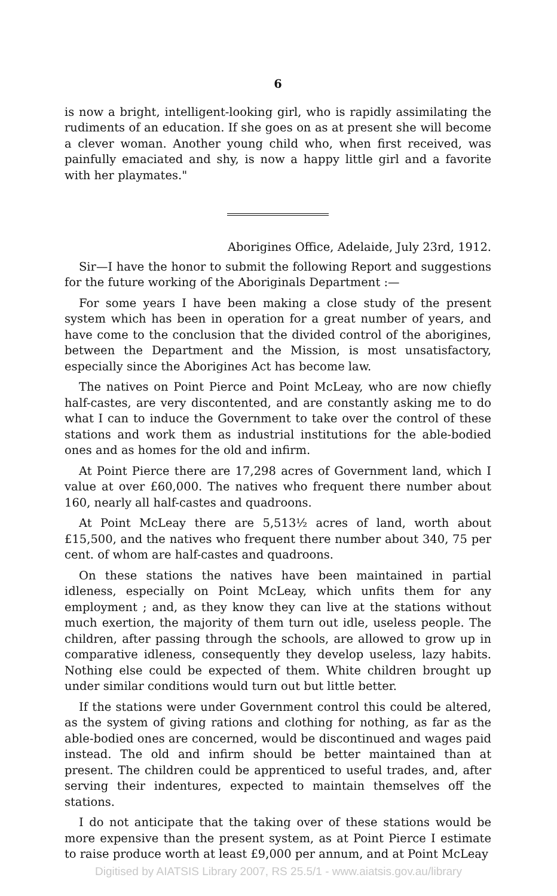6
is now a bright, intelligent-looking girl, who is rapidly assimilating the rudiments of an education. If she goes on as at present she will become a clever woman. Another young child who, when first received, was painfully emaciated and shy, is now a happy little girl and a favorite with her playmates."
Aborigines Office, Adelaide, July 23rd, 1912.
Sir—I have the honor to submit the following Report and suggestions for the future working of the Aboriginals Department :—
For some years I have been making a close study of the present system which has been in operation for a great number of years, and have come to the conclusion that the divided control of the aborigines, between the Department and the Mission, is most unsatisfactory, especially since the Aborigines Act has become law.
The natives on Point Pierce and Point McLeay, who are now chiefly half-castes, are very discontented, and are constantly asking me to do what I can to induce the Government to take over the control of these stations and work them as industrial institutions for the able-bodied ones and as homes for the old and infirm.
At Point Pierce there are 17,298 acres of Government land, which I value at over £60,000. The natives who frequent there number about 160, nearly all half-castes and quadroons.
At Point McLeay there are 5,513½ acres of land, worth about £15,500, and the natives who frequent there number about 340, 75 per cent. of whom are half-castes and quadroons.
On these stations the natives have been maintained in partial idleness, especially on Point McLeay, which unfits them for any employment ; and, as they know they can live at the stations without much exertion, the majority of them turn out idle, useless people. The children, after passing through the schools, are allowed to grow up in comparative idleness, consequently they develop useless, lazy habits. Nothing else could be expected of them. White children brought up under similar conditions would turn out but little better.
If the stations were under Government control this could be altered, as the system of giving rations and clothing for nothing, as far as the able-bodied ones are concerned, would be discontinued and wages paid instead. The old and infirm should be better maintained than at present. The children could be apprenticed to useful trades, and, after serving their indentures, expected to maintain themselves off the stations.
I do not anticipate that the taking over of these stations would be more expensive than the present system, as at Point Pierce I estimate to raise produce worth at least £9,000 per annum, and at Point McLeay
Digitised by AIATSIS Library 2007, RS 25.5/1 - www.aiatsis.gov.au/library